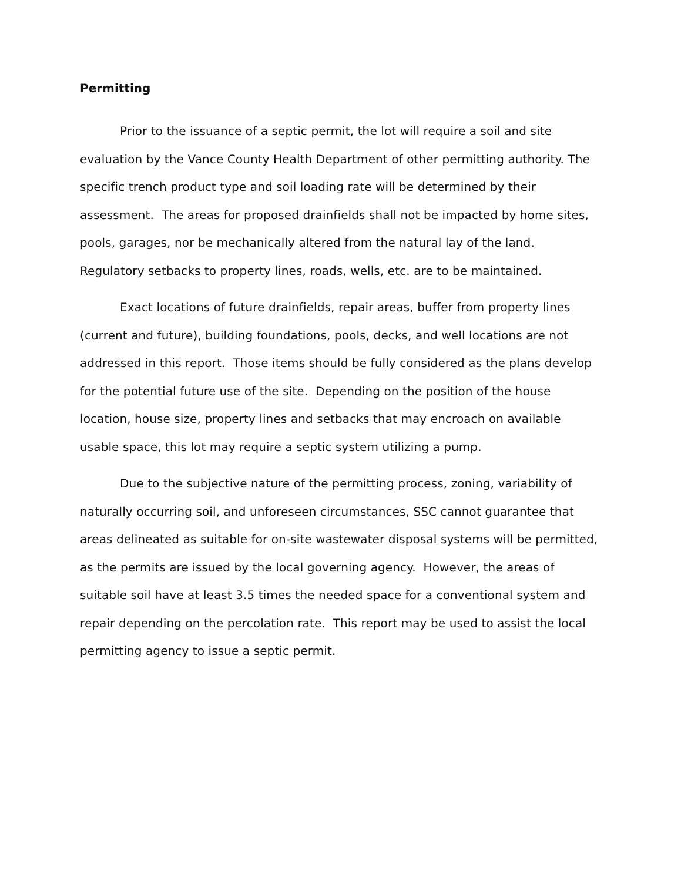Permitting
Prior to the issuance of a septic permit, the lot will require a soil and site evaluation by the Vance County Health Department of other permitting authority. The specific trench product type and soil loading rate will be determined by their assessment. The areas for proposed drainfields shall not be impacted by home sites, pools, garages, nor be mechanically altered from the natural lay of the land. Regulatory setbacks to property lines, roads, wells, etc. are to be maintained.
Exact locations of future drainfields, repair areas, buffer from property lines (current and future), building foundations, pools, decks, and well locations are not addressed in this report. Those items should be fully considered as the plans develop for the potential future use of the site. Depending on the position of the house location, house size, property lines and setbacks that may encroach on available usable space, this lot may require a septic system utilizing a pump.
Due to the subjective nature of the permitting process, zoning, variability of naturally occurring soil, and unforeseen circumstances, SSC cannot guarantee that areas delineated as suitable for on-site wastewater disposal systems will be permitted, as the permits are issued by the local governing agency. However, the areas of suitable soil have at least 3.5 times the needed space for a conventional system and repair depending on the percolation rate. This report may be used to assist the local permitting agency to issue a septic permit.